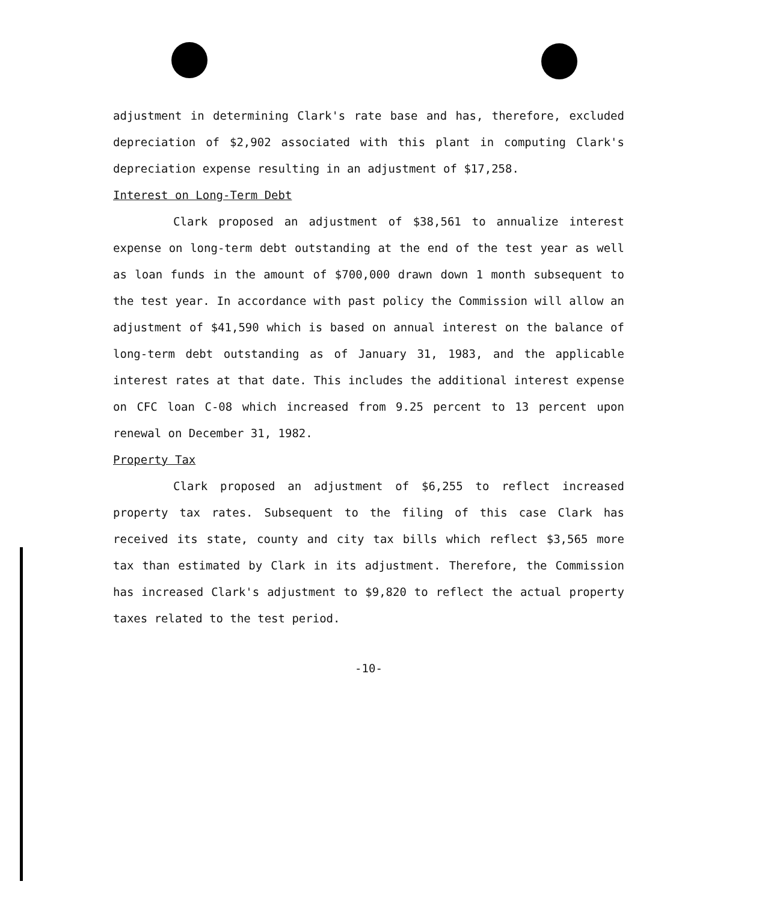adjustment in determining Clark's rate base and has, therefore, excluded depreciation of $2,902 associated with this plant in computing Clark's depreciation expense resulting in an adjustment of $17,258.
Interest on Long-Term Debt
Clark proposed an adjustment of $38,561 to annualize interest expense on long-term debt outstanding at the end of the test year as well as loan funds in the amount of $700,000 drawn down 1 month subsequent to the test year. In accordance with past policy the Commission will allow an adjustment of $41,590 which is based on annual interest on the balance of long-term debt outstanding as of January 31, 1983, and the applicable interest rates at that date. This includes the additional interest expense on CFC loan C-08 which increased from 9.25 percent to 13 percent upon renewal on December 31, 1982.
Property Tax
Clark proposed an adjustment of $6,255 to reflect increased property tax rates. Subsequent to the filing of this case Clark has received its state, county and city tax bills which reflect $3,565 more tax than estimated by Clark in its adjustment. Therefore, the Commission has increased Clark's adjustment to $9,820 to reflect the actual property taxes related to the test period.
-10-